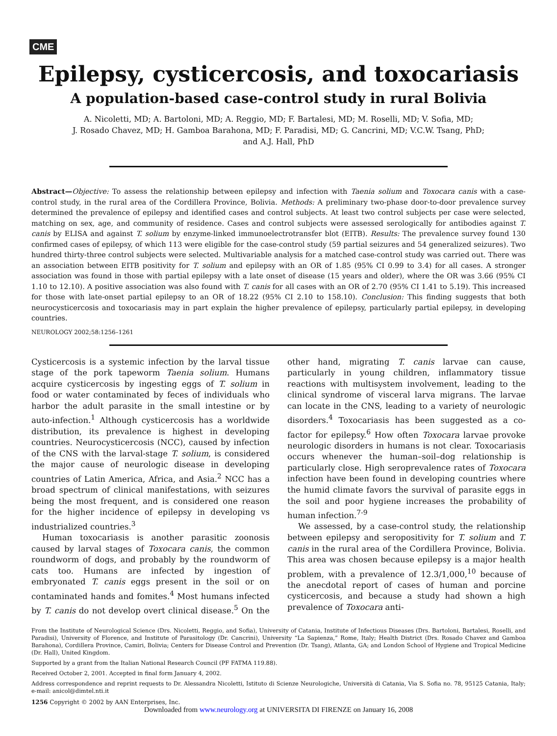CME
Epilepsy, cysticercosis, and toxocariasis
A population-based case-control study in rural Bolivia
A. Nicoletti, MD; A. Bartoloni, MD; A. Reggio, MD; F. Bartalesi, MD; M. Roselli, MD; V. Sofia, MD;
J. Rosado Chavez, MD; H. Gamboa Barahona, MD; F. Paradisi, MD; G. Cancrini, MD; V.C.W. Tsang, PhD;
and A.J. Hall, PhD
Abstract—Objective: To assess the relationship between epilepsy and infection with Taenia solium and Toxocara canis with a case-control study, in the rural area of the Cordillera Province, Bolivia. Methods: A preliminary two-phase door-to-door prevalence survey determined the prevalence of epilepsy and identified cases and control subjects. At least two control subjects per case were selected, matching on sex, age, and community of residence. Cases and control subjects were assessed serologically for antibodies against T. canis by ELISA and against T. solium by enzyme-linked immunoelectrotransfer blot (EITB). Results: The prevalence survey found 130 confirmed cases of epilepsy, of which 113 were eligible for the case-control study (59 partial seizures and 54 generalized seizures). Two hundred thirty-three control subjects were selected. Multivariable analysis for a matched case-control study was carried out. There was an association between EITB positivity for T. solium and epilepsy with an OR of 1.85 (95% CI 0.99 to 3.4) for all cases. A stronger association was found in those with partial epilepsy with a late onset of disease (15 years and older), where the OR was 3.66 (95% CI 1.10 to 12.10). A positive association was also found with T. canis for all cases with an OR of 2.70 (95% CI 1.41 to 5.19). This increased for those with late-onset partial epilepsy to an OR of 18.22 (95% CI 2.10 to 158.10). Conclusion: This finding suggests that both neurocysticercosis and toxocariasis may in part explain the higher prevalence of epilepsy, particularly partial epilepsy, in developing countries.
NEUROLOGY 2002;58:1256–1261
Cysticercosis is a systemic infection by the larval tissue stage of the pork tapeworm Taenia solium. Humans acquire cysticercosis by ingesting eggs of T. solium in food or water contaminated by feces of individuals who harbor the adult parasite in the small intestine or by auto-infection.<sup>1</sup> Although cysticercosis has a worldwide distribution, its prevalence is highest in developing countries. Neurocysticercosis (NCC), caused by infection of the CNS with the larval-stage T. solium, is considered the major cause of neurologic disease in developing countries of Latin America, Africa, and Asia.<sup>2</sup> NCC has a broad spectrum of clinical manifestations, with seizures being the most frequent, and is considered one reason for the higher incidence of epilepsy in developing vs industrialized countries.<sup>3</sup>
Human toxocariasis is another parasitic zoonosis caused by larval stages of Toxocara canis, the common roundworm of dogs, and probably by the roundworm of cats too. Humans are infected by ingestion of embryonated T. canis eggs present in the soil or on contaminated hands and fomites.<sup>4</sup> Most humans infected by T. canis do not develop overt clinical disease.<sup>5</sup> On the other hand, migrating T. canis larvae can cause, particularly in young children, inflammatory tissue reactions with multisystem involvement, leading to the clinical syndrome of visceral larva migrans. The larvae can locate in the CNS, leading to a variety of neurologic disorders.<sup>4</sup> Toxocariasis has been suggested as a co-factor for epilepsy.<sup>6</sup> How often Toxocara larvae provoke neurologic disorders in humans is not clear. Toxocariasis occurs whenever the human–soil–dog relationship is particularly close. High seroprevalence rates of Toxocara infection have been found in developing countries where the humid climate favors the survival of parasite eggs in the soil and poor hygiene increases the probability of human infection.<sup>7-9</sup>
We assessed, by a case-control study, the relationship between epilepsy and seropositivity for T. solium and T. canis in the rural area of the Cordillera Province, Bolivia. This area was chosen because epilepsy is a major health problem, with a prevalence of 12.3/1,000,<sup>10</sup> because of the anecdotal report of cases of human and porcine cysticercosis, and because a study had shown a high prevalence of Toxocara anti-
From the Institute of Neurological Science (Drs. Nicoletti, Reggio, and Sofia), University of Catania, Institute of Infectious Diseases (Drs. Bartoloni, Bartalesi, Roselli, and Paradisi), University of Florence, and Institute of Parasitology (Dr. Cancrini), University “La Sapienza,” Rome, Italy; Health District (Drs. Rosado Chavez and Gamboa Barahona), Cordillera Province, Camiri, Bolivia; Centers for Disease Control and Prevention (Dr. Tsang), Atlanta, GA; and London School of Hygiene and Tropical Medicine (Dr. Hall), United Kingdom.
Supported by a grant from the Italian National Research Council (PF FATMA 119.88).
Received October 2, 2001. Accepted in final form January 4, 2002.
Address correspondence and reprint requests to Dr. Alessandra Nicoletti, Istituto di Scienze Neurologiche, Università di Catania, Via S. Sofia no. 78, 95125 Catania, Italy; e-mail: anicol@dimtel.nti.it
1256 Copyright © 2002 by AAN Enterprises, Inc.
Downloaded from www.neurology.org at UNIVERSITA DI FIRENZE on January 16, 2008